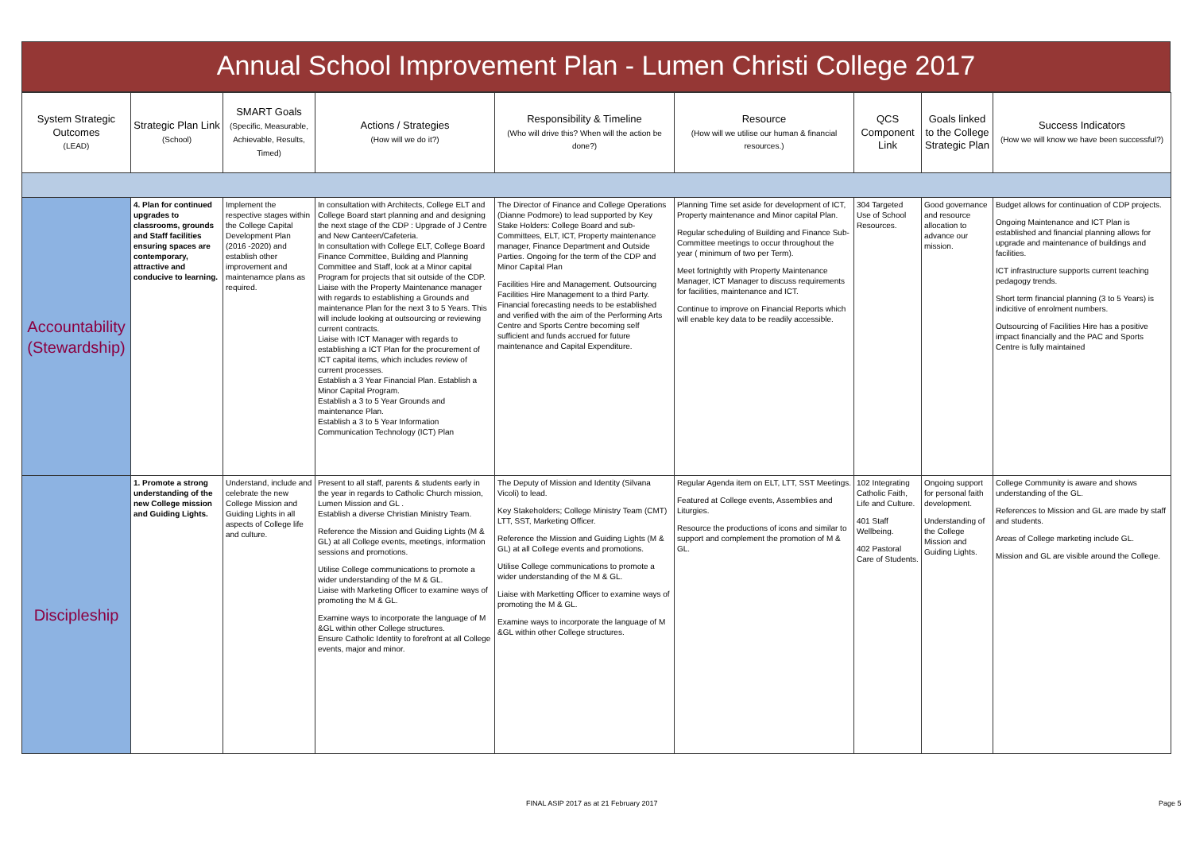Annual School Improvement Plan - Lumen Christi College 2017
| System Strategic Outcomes (LEAD) | Strategic Plan Link (School) | SMART Goals (Specific, Measurable, Achievable, Results, Timed) | Actions / Strategies (How will we do it?) | Responsibility & Timeline (Who will drive this? When will the action be done?) | Resource (How will we utilise our human & financial resources.) | QCS Component Link | Goals linked to the College Strategic Plan | Success Indicators (How we will know we have been successful?) |
| --- | --- | --- | --- | --- | --- | --- | --- | --- |
| Accountability (Stewardship) | 4. Plan for continued upgrades to classrooms, grounds and Staff facilities ensuring spaces are contemporary, attractive and conducive to learning. | Implement the respective stages within the College Capital Development Plan (2016 -2020) and establish other improvement and maintenamce plans as required. | In consultation with Architects, College ELT and College Board start planning and and designing the next stage of the CDP : Upgrade of J Centre and New Canteen/Cafeteria. In consultation with College ELT, College Board Finance Committee, Building and Planning Committee and Staff, look at a Minor capital Program for projects that sit outside of the CDP. Liaise with the Property Maintenance manager with regards to establishing a Grounds and maintenance Plan for the next 3 to 5 Years. This will include looking at outsourcing or reviewing current contracts. Liaise with ICT Manager with regards to establishing a ICT Plan for the procurement of ICT capital items, which includes review of current processes. Establish a 3 Year Financial Plan. Establish a Minor Capital Program. Establish a 3 to 5 Year Grounds and maintenance Plan. Establish a 3 to 5 Year Information Communication Technology (ICT) Plan | The Director of Finance and College Operations (Dianne Podmore) to lead supported by Key Stake Holders: College Board and sub-Committees, ELT, ICT, Property maintenance manager, Finance Department and Outside Parties. Ongoing for the term of the CDP and Minor Capital Plan Facilities Hire and Management. Outsourcing Facilities Hire Management to a third Party. Financial forecasting needs to be established and verified with the aim of the Performing Arts Centre and Sports Centre becoming self sufficient and funds accrued for future maintenance and Capital Expenditure. | Planning Time set aside for development of ICT, Property maintenance and Minor capital Plan. Regular scheduling of Building and Finance Sub-Committee meetings to occur throughout the year ( minimum of two per Term). Meet fortnightly with Property Maintenance Manager, ICT Manager to discuss requirements for facilities, maintenance and ICT. Continue to improve on Financial Reports which will enable key data to be readily accessible. | 304 Targeted Use of School Resources. | Good governance and resource allocation to advance our mission. | Budget allows for continuation of CDP projects. Ongoing Maintenance and ICT Plan is established and financial planning allows for upgrade and maintenance of buildings and facilities. ICT infrastructure supports current teaching pedagogy trends. Short term financial planning (3 to 5 Years) is indicitive of enrolment numbers. Outsourcing of Facilities Hire has a positive impact financially and the PAC and Sports Centre is fully maintained |
| Discipleship | 1. Promote a strong understanding of the new College mission and Guiding Lights. | Understand, include and celebrate the new College Mission and Guiding Lights in all aspects of College life and culture. | Present to all staff, parents & students early in the year in regards to Catholic Church mission, Lumen Mission and GL . Establish a diverse Christian Ministry Team. Reference the Mission and Guiding Lights (M & GL) at all College events, meetings, information sessions and promotions. Utilise College communications to promote a wider understanding of the M & GL. Liaise with Marketing Officer to examine ways of promoting the M & GL. Examine ways to incorporate the language of M &GL within other College structures. Ensure Catholic Identity to forefront at all College events, major and minor. | The Deputy of Mission and Identity (Silvana Vicoli) to lead. Key Stakeholders; College Ministry Team (CMT) LTT, SST, Marketing Officer. Reference the Mission and Guiding Lights (M & GL) at all College events and promotions. Utilise College communications to promote a wider understanding of the M & GL. Liaise with Marketting Officer to examine ways of promoting the M & GL. Examine ways to incorporate the language of M &GL within other College structures. | Regular Agenda item on ELT, LTT, SST Meetings. Featured at College events, Assemblies and Liturgies. Resource the productions of icons and similar to support and complement the promotion of M & GL. | 102 Integrating Catholic Faith, Life and Culture. 401 Staff Wellbeing. 402 Pastoral Care of Students. | Ongoing support for personal faith development. Understanding of the College Mission and Guiding Lights. | College Community is aware and shows understanding of the GL. References to Mission and GL are made by staff and students. Areas of College marketing include GL. Mission and GL are visible around the College. |
FINAL ASIP 2017 as at 21 February 2017
Page 5